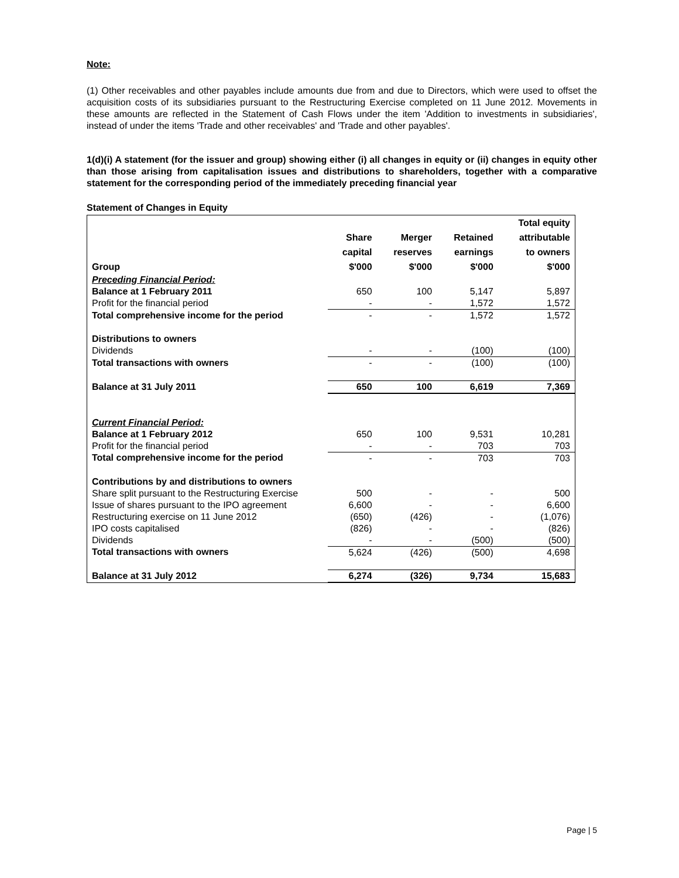Note:
(1) Other receivables and other payables include amounts due from and due to Directors, which were used to offset the acquisition costs of its subsidiaries pursuant to the Restructuring Exercise completed on 11 June 2012. Movements in these amounts are reflected in the Statement of Cash Flows under the item 'Addition to investments in subsidiaries', instead of under the items 'Trade and other receivables' and 'Trade and other payables'.
1(d)(i) A statement (for the issuer and group) showing either (i) all changes in equity or (ii) changes in equity other than those arising from capitalisation issues and distributions to shareholders, together with a comparative statement for the corresponding period of the immediately preceding financial year
Statement of Changes in Equity
| Group | Share capital $'000 | Merger reserves $'000 | Retained earnings $'000 | Total equity attributable to owners $'000 |
| --- | --- | --- | --- | --- |
| Preceding Financial Period: | | | | |
| Balance at 1 February 2011 | 650 | 100 | 5,147 | 5,897 |
| Profit for the financial period | - | - | 1,572 | 1,572 |
| Total comprehensive income for the period | - | - | 1,572 | 1,572 |
| Distributions to owners | | | | |
| Dividends | - | - | (100) | (100) |
| Total transactions with owners | - | - | (100) | (100) |
| Balance at 31 July 2011 | 650 | 100 | 6,619 | 7,369 |
| Current Financial Period: | | | | |
| Balance at 1 February 2012 | 650 | 100 | 9,531 | 10,281 |
| Profit for the financial period | - | - | 703 | 703 |
| Total comprehensive income for the period | - | - | 703 | 703 |
| Contributions by and distributions to owners | | | | |
| Share split pursuant to the Restructuring Exercise | 500 | - | - | 500 |
| Issue of shares pursuant to the IPO agreement | 6,600 | - | - | 6,600 |
| Restructuring exercise on 11 June 2012 | (650) | (426) | - | (1,076) |
| IPO costs capitalised | (826) | - | - | (826) |
| Dividends | - | - | (500) | (500) |
| Total transactions with owners | 5,624 | (426) | (500) | 4,698 |
| Balance at 31 July 2012 | 6,274 | (326) | 9,734 | 15,683 |
Page | 5